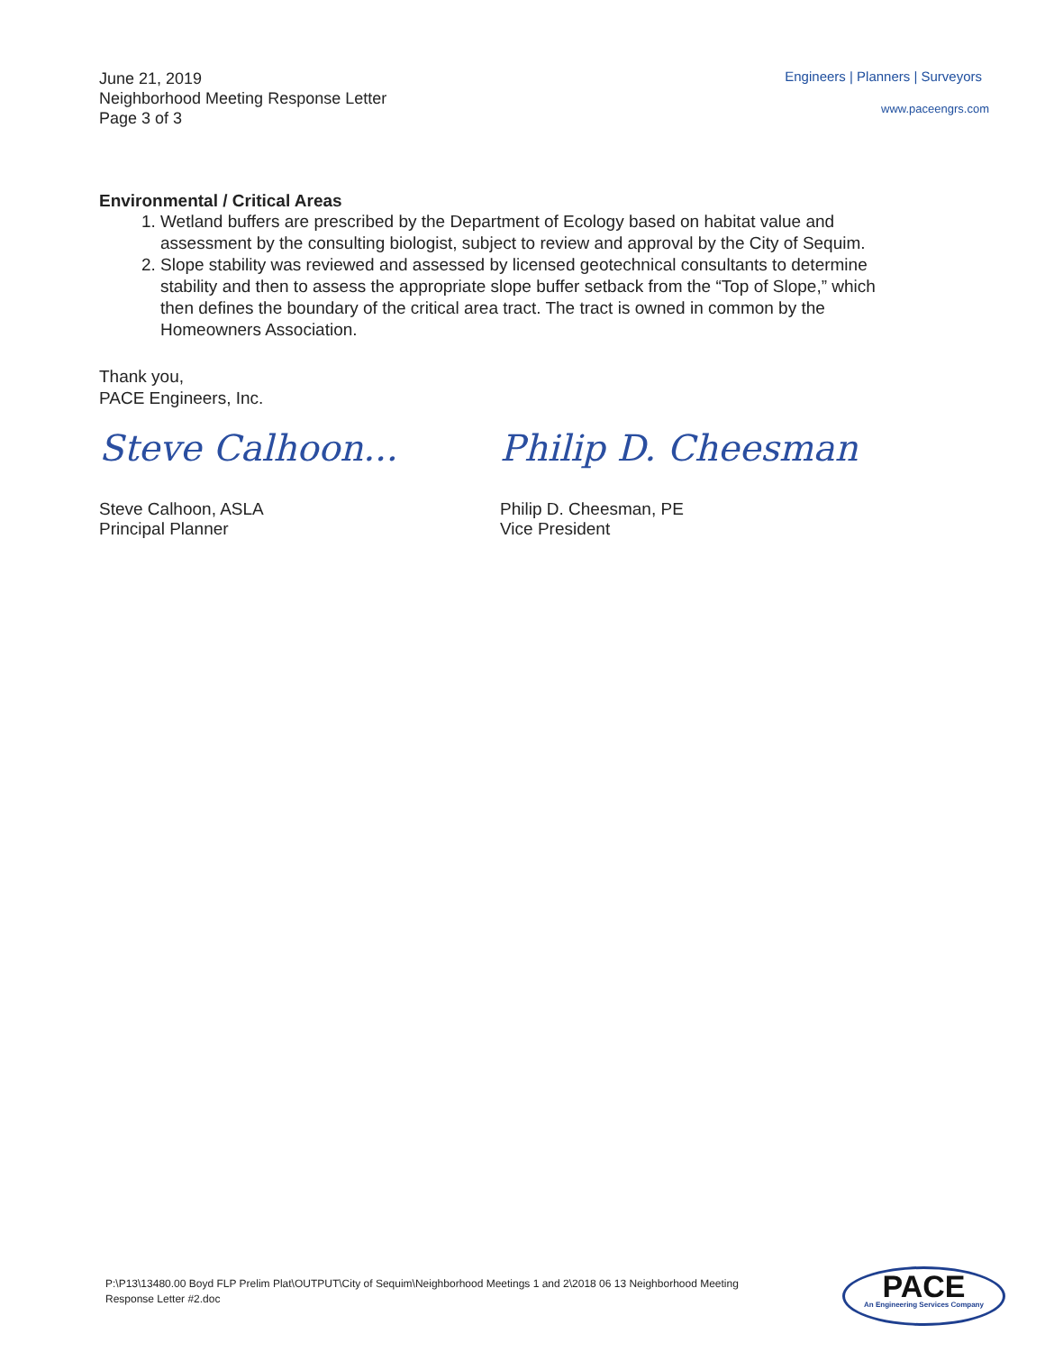June 21, 2019
Neighborhood Meeting Response Letter
Page 3 of 3
Engineers | Planners | Surveyors
www.paceengrs.com
Environmental / Critical Areas
1. Wetland buffers are prescribed by the Department of Ecology based on habitat value and assessment by the consulting biologist, subject to review and approval by the City of Sequim.
2. Slope stability was reviewed and assessed by licensed geotechnical consultants to determine stability and then to assess the appropriate slope buffer setback from the “Top of Slope,” which then defines the boundary of the critical area tract. The tract is owned in common by the Homeowners Association.
Thank you,
PACE Engineers, Inc.
Steve Calhoon...
Steve Calhoon, ASLA
Principal Planner
Philip D. Cheesman
Philip D. Cheesman, PE
Vice President
P:\P13\13480.00 Boyd FLP Prelim Plat\OUTPUT\City of Sequim\Neighborhood Meetings 1 and 2\2018 06 13 Neighborhood Meeting Response Letter #2.doc
PACE
An Engineering Services Company